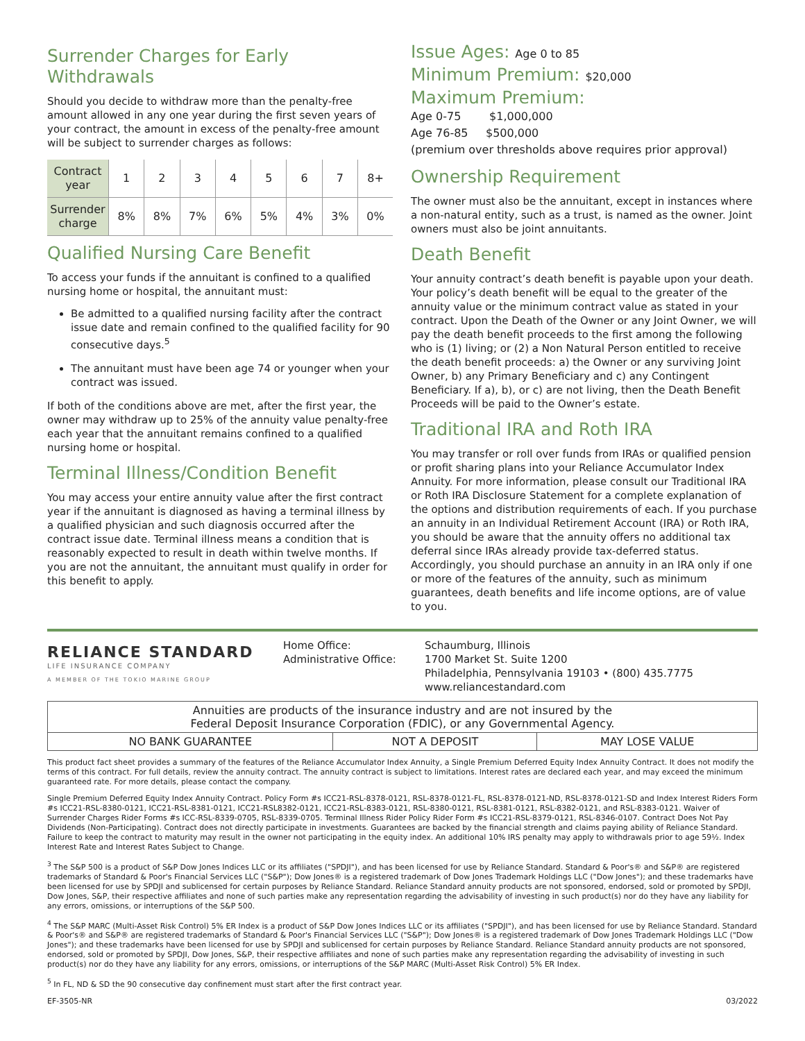Surrender Charges for Early Withdrawals
Should you decide to withdraw more than the penalty-free amount allowed in any one year during the first seven years of your contract, the amount in excess of the penalty-free amount will be subject to surrender charges as follows:
| Contract year | 1 | 2 | 3 | 4 | 5 | 6 | 7 | 8+ |
| Surrender charge | 8% | 8% | 7% | 6% | 5% | 4% | 3% | 0% |
Qualified Nursing Care Benefit
To access your funds if the annuitant is confined to a qualified nursing home or hospital, the annuitant must:
Be admitted to a qualified nursing facility after the contract issue date and remain confined to the qualified facility for 90 consecutive days.<sup>5</sup>
The annuitant must have been age 74 or younger when your contract was issued.
If both of the conditions above are met, after the first year, the owner may withdraw up to 25% of the annuity value penalty-free each year that the annuitant remains confined to a qualified nursing home or hospital.
Terminal Illness/Condition Benefit
You may access your entire annuity value after the first contract year if the annuitant is diagnosed as having a terminal illness by a qualified physician and such diagnosis occurred after the contract issue date. Terminal illness means a condition that is reasonably expected to result in death within twelve months. If you are not the annuitant, the annuitant must qualify in order for this benefit to apply.
Issue Ages: Age 0 to 85
Minimum Premium: $20,000
Maximum Premium:
Age 0-75 $1,000,000
Age 76-85 $500,000
(premium over thresholds above requires prior approval)
Ownership Requirement
The owner must also be the annuitant, except in instances where a non-natural entity, such as a trust, is named as the owner. Joint owners must also be joint annuitants.
Death Benefit
Your annuity contract’s death benefit is payable upon your death. Your policy’s death benefit will be equal to the greater of the annuity value or the minimum contract value as stated in your contract. Upon the Death of the Owner or any Joint Owner, we will pay the death benefit proceeds to the first among the following who is (1) living; or (2) a Non Natural Person entitled to receive the death benefit proceeds: a) the Owner or any surviving Joint Owner, b) any Primary Beneficiary and c) any Contingent Beneficiary. If a), b), or c) are not living, then the Death Benefit Proceeds will be paid to the Owner’s estate.
Traditional IRA and Roth IRA
You may transfer or roll over funds from IRAs or qualified pension or profit sharing plans into your Reliance Accumulator Index Annuity. For more information, please consult our Traditional IRA or Roth IRA Disclosure Statement for a complete explanation of the options and distribution requirements of each. If you purchase an annuity in an Individual Retirement Account (IRA) or Roth IRA, you should be aware that the annuity offers no additional tax deferral since IRAs already provide tax-deferred status. Accordingly, you should purchase an annuity in an IRA only if one or more of the features of the annuity, such as minimum guarantees, death benefits and life income options, are of value to you.
RELIANCE STANDARD
LIFE INSURANCE COMPANY
A MEMBER OF THE TOKIO MARINE GROUP
Home Office:
Administrative Office:
Schaumburg, Illinois
1700 Market St. Suite 1200
Philadelphia, Pennsylvania 19103 • (800) 435.7775
www.reliancestandard.com
| Annuities are products of the insurance industry and are not insured by the Federal Deposit Insurance Corporation (FDIC), or any Governmental Agency. | | |
| NO BANK GUARANTEE | NOT A DEPOSIT | MAY LOSE VALUE |
This product fact sheet provides a summary of the features of the Reliance Accumulator Index Annuity, a Single Premium Deferred Equity Index Annuity Contract. It does not modify the terms of this contract. For full details, review the annuity contract. The annuity contract is subject to limitations. Interest rates are declared each year, and may exceed the minimum guaranteed rate. For more details, please contact the company.
Single Premium Deferred Equity Index Annuity Contract. Policy Form #s ICC21-RSL-8378-0121, RSL-8378-0121-FL, RSL-8378-0121-ND, RSL-8378-0121-SD and Index Interest Riders Form #s ICC21-RSL-8380-0121, ICC21-RSL-8381-0121, ICC21-RSL8382-0121, ICC21-RSL-8383-0121, RSL-8380-0121, RSL-8381-0121, RSL-8382-0121, and RSL-8383-0121. Waiver of Surrender Charges Rider Forms #s ICC-RSL-8339-0705, RSL-8339-0705. Terminal Illness Rider Policy Rider Form #s ICC21-RSL-8379-0121, RSL-8346-0107. Contract Does Not Pay Dividends (Non-Participating). Contract does not directly participate in investments. Guarantees are backed by the financial strength and claims paying ability of Reliance Standard. Failure to keep the contract to maturity may result in the owner not participating in the equity index. An additional 10% IRS penalty may apply to withdrawals prior to age 59½. Index Interest Rate and Interest Rates Subject to Change.
<sup>3</sup> The S&P 500 is a product of S&P Dow Jones Indices LLC or its affiliates ("SPDJI"), and has been licensed for use by Reliance Standard. Standard & Poor's® and S&P® are registered trademarks of Standard & Poor's Financial Services LLC ("S&P"); Dow Jones® is a registered trademark of Dow Jones Trademark Holdings LLC ("Dow Jones"); and these trademarks have been licensed for use by SPDJI and sublicensed for certain purposes by Reliance Standard. Reliance Standard annuity products are not sponsored, endorsed, sold or promoted by SPDJI, Dow Jones, S&P, their respective affiliates and none of such parties make any representation regarding the advisability of investing in such product(s) nor do they have any liability for any errors, omissions, or interruptions of the S&P 500.
<sup>4</sup> The S&P MARC (Multi-Asset Risk Control) 5% ER Index is a product of S&P Dow Jones Indices LLC or its affiliates ("SPDJI"), and has been licensed for use by Reliance Standard. Standard & Poor's® and S&P® are registered trademarks of Standard & Poor's Financial Services LLC ("S&P"); Dow Jones® is a registered trademark of Dow Jones Trademark Holdings LLC ("Dow Jones"); and these trademarks have been licensed for use by SPDJI and sublicensed for certain purposes by Reliance Standard. Reliance Standard annuity products are not sponsored, endorsed, sold or promoted by SPDJI, Dow Jones, S&P, their respective affiliates and none of such parties make any representation regarding the advisability of investing in such product(s) nor do they have any liability for any errors, omissions, or interruptions of the S&P MARC (Multi-Asset Risk Control) 5% ER Index.
<sup>5</sup> In FL, ND & SD the 90 consecutive day confinement must start after the first contract year.
EF-3505-NR 03/2022